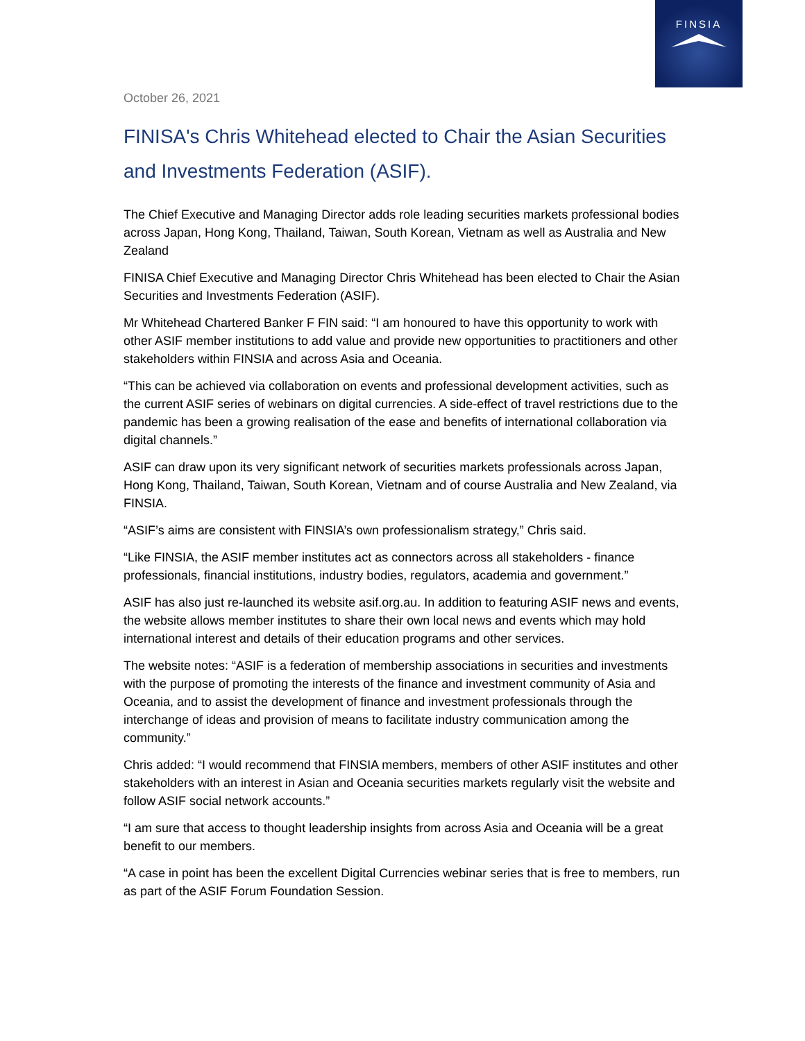FINSIA
October 26, 2021
FINISA's Chris Whitehead elected to Chair the Asian Securities and Investments Federation (ASIF).
The Chief Executive and Managing Director adds role leading securities markets professional bodies across Japan, Hong Kong, Thailand, Taiwan, South Korean, Vietnam as well as Australia and New Zealand
FINISA Chief Executive and Managing Director Chris Whitehead has been elected to Chair the Asian Securities and Investments Federation (ASIF).
Mr Whitehead Chartered Banker F FIN said: “I am honoured to have this opportunity to work with other ASIF member institutions to add value and provide new opportunities to practitioners and other stakeholders within FINSIA and across Asia and Oceania.
“This can be achieved via collaboration on events and professional development activities, such as the current ASIF series of webinars on digital currencies. A side-effect of travel restrictions due to the pandemic has been a growing realisation of the ease and benefits of international collaboration via digital channels.”
ASIF can draw upon its very significant network of securities markets professionals across Japan, Hong Kong, Thailand, Taiwan, South Korean, Vietnam and of course Australia and New Zealand, via FINSIA.
“ASIF’s aims are consistent with FINSIA’s own professionalism strategy,” Chris said.
“Like FINSIA, the ASIF member institutes act as connectors across all stakeholders - finance professionals, financial institutions, industry bodies, regulators, academia and government.”
ASIF has also just re-launched its website asif.org.au. In addition to featuring ASIF news and events, the website allows member institutes to share their own local news and events which may hold international interest and details of their education programs and other services.
The website notes: “ASIF is a federation of membership associations in securities and investments with the purpose of promoting the interests of the finance and investment community of Asia and Oceania, and to assist the development of finance and investment professionals through the interchange of ideas and provision of means to facilitate industry communication among the community.”
Chris added: “I would recommend that FINSIA members, members of other ASIF institutes and other stakeholders with an interest in Asian and Oceania securities markets regularly visit the website and follow ASIF social network accounts.”
“I am sure that access to thought leadership insights from across Asia and Oceania will be a great benefit to our members.
“A case in point has been the excellent Digital Currencies webinar series that is free to members, run as part of the ASIF Forum Foundation Session.